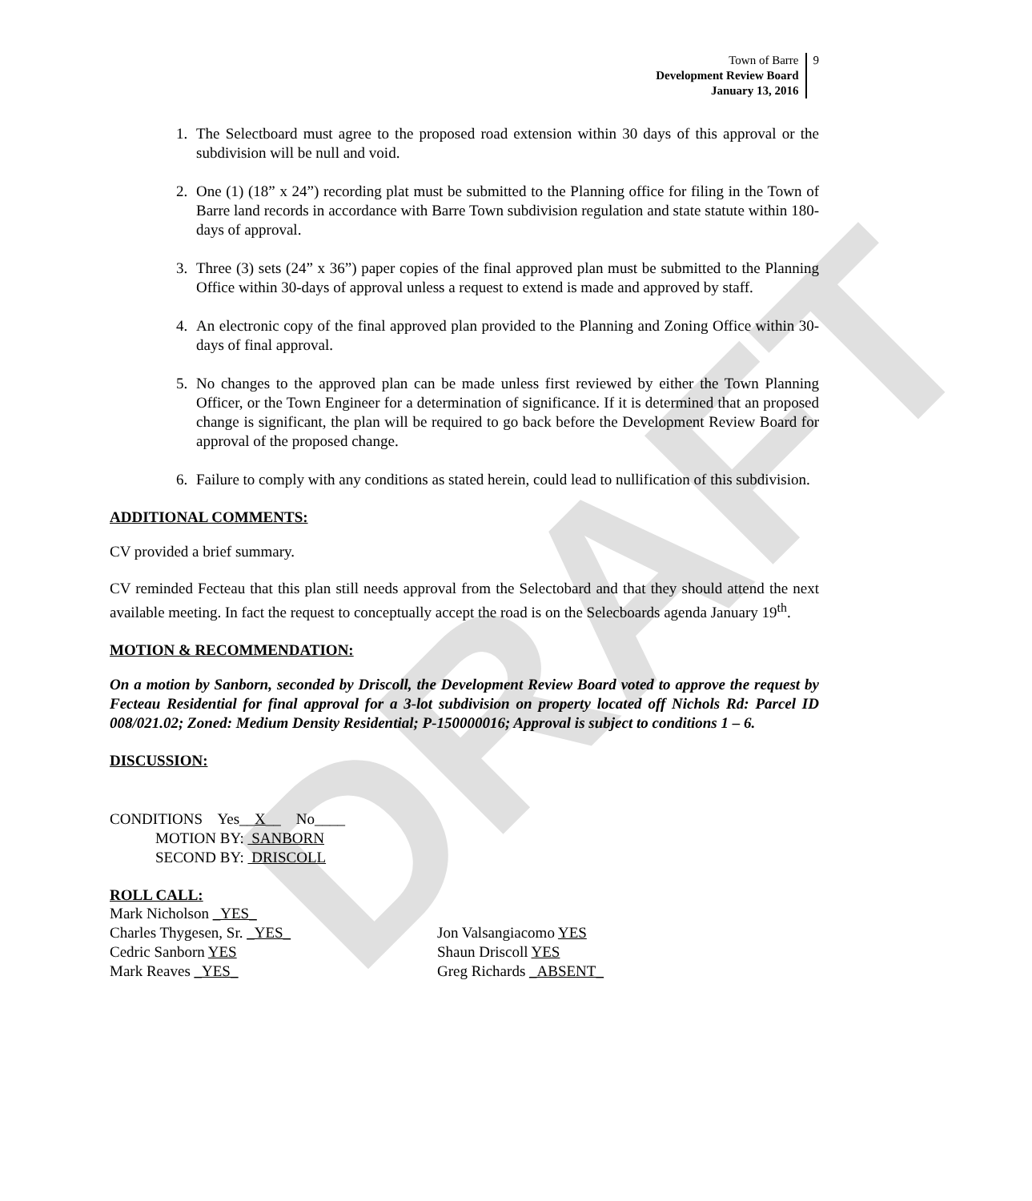DRAFT
Town of Barre
Development Review Board
January 13, 2016
9
1. The Selectboard must agree to the proposed road extension within 30 days of this approval or the subdivision will be null and void.
2. One (1) (18” x 24”) recording plat must be submitted to the Planning office for filing in the Town of Barre land records in accordance with Barre Town subdivision regulation and state statute within 180-days of approval.
3. Three (3) sets (24” x 36”) paper copies of the final approved plan must be submitted to the Planning Office within 30-days of approval unless a request to extend is made and approved by staff.
4. An electronic copy of the final approved plan provided to the Planning and Zoning Office within 30-days of final approval.
5. No changes to the approved plan can be made unless first reviewed by either the Town Planning Officer, or the Town Engineer for a determination of significance. If it is determined that an proposed change is significant, the plan will be required to go back before the Development Review Board for approval of the proposed change.
6. Failure to comply with any conditions as stated herein, could lead to nullification of this subdivision.
ADDITIONAL COMMENTS:
CV provided a brief summary.
CV reminded Fecteau that this plan still needs approval from the Selectobard and that they should attend the next available meeting. In fact the request to conceptually accept the road is on the Selecboards agenda January 19<sup>th</sup>.
MOTION & RECOMMENDATION:
On a motion by Sanborn, seconded by Driscoll, the Development Review Board voted to approve the request by Fecteau Residential for final approval for a 3-lot subdivision on property located off Nichols Rd: Parcel ID 008/021.02; Zoned: Medium Density Residential; P-150000016; Approval is subject to conditions 1 – 6.
DISCUSSION:
CONDITIONS Yes__X__ No____
MOTION BY: SANBORN
SECOND BY: DRISCOLL
ROLL CALL:
Mark Nicholson _YES_
Charles Thygesen, Sr. _YES_
Cedric Sanborn YES
Mark Reaves _YES_
Jon Valsangiacomo YES
Shaun Driscoll YES
Greg Richards _ABSENT_